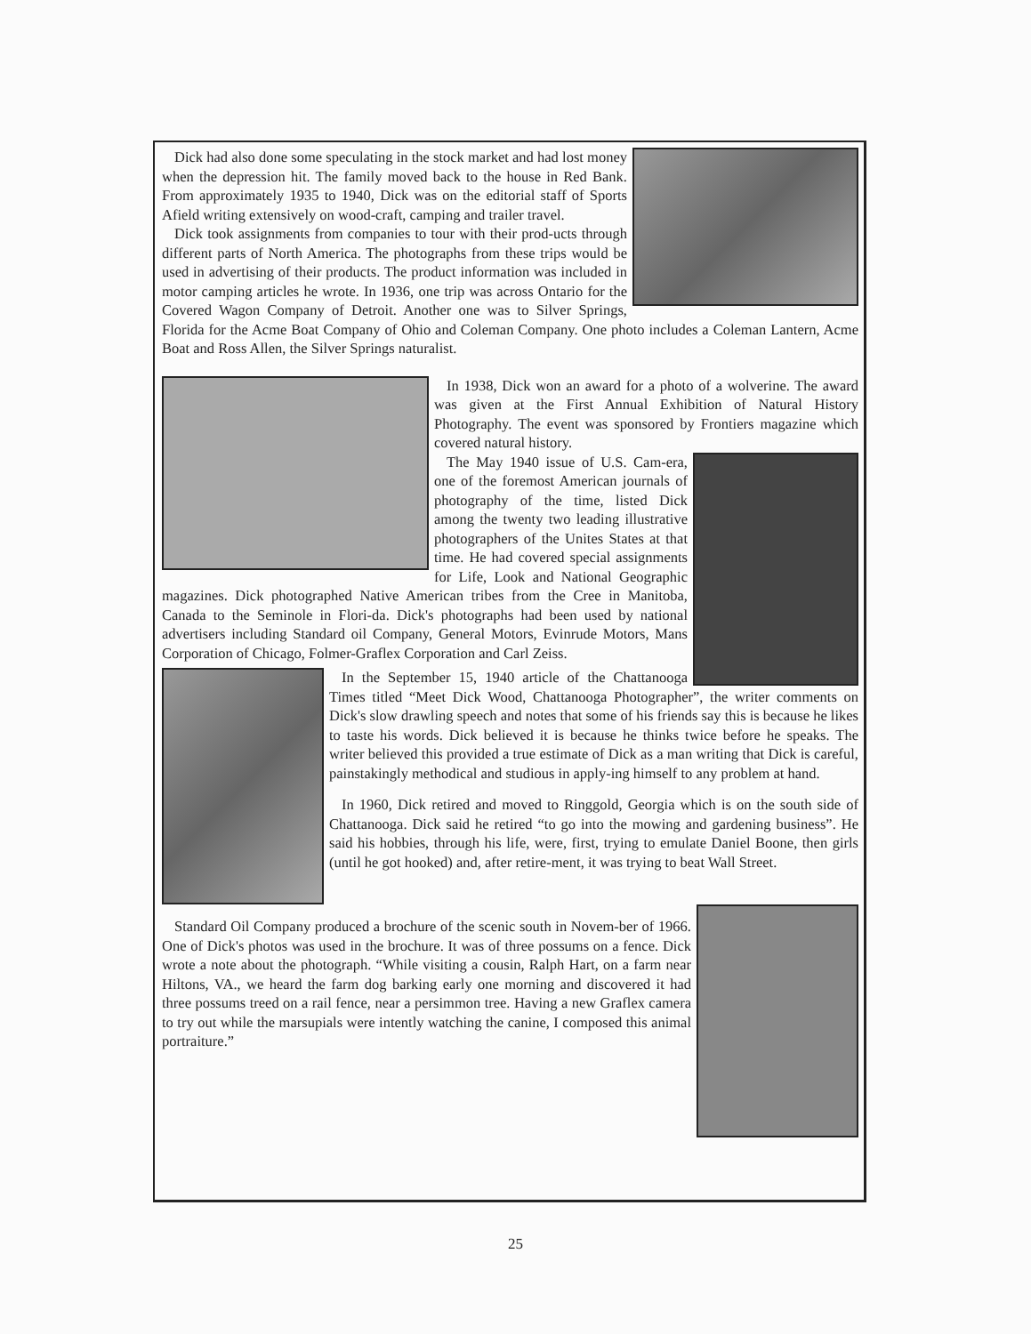Dick had also done some speculating in the stock market and had lost money when the depression hit. The family moved back to the house in Red Bank. From approximately 1935 to 1940, Dick was on the editorial staff of Sports Afield writing extensively on wood-craft, camping and trailer travel.
Dick took assignments from companies to tour with their prod-ucts through different parts of North America. The photographs from these trips would be used in advertising of their products. The product information was included in motor camping articles he wrote. In 1936, one trip was across Ontario for the Covered Wagon Company of Detroit. Another one was to Silver Springs, Florida for the Acme Boat Company of Ohio and Coleman Company. One photo includes a Coleman Lantern, Acme Boat and Ross Allen, the Silver Springs naturalist.
In 1938, Dick won an award for a photo of a wolverine. The award was given at the First Annual Exhibition of Natural History Photography. The event was sponsored by Frontiers magazine which covered natural history.
The May 1940 issue of U.S. Cam-era, one of the foremost American journals of photography of the time, listed Dick among the twenty two leading illustrative photographers of the Unites States at that time. He had covered special assignments for Life, Look and National Geographic magazines. Dick photographed Native American tribes from the Cree in Manitoba, Canada to the Seminole in Flori-da. Dick's photographs had been used by national advertisers including Standard oil Company, General Motors, Evinrude Motors, Mans Corporation of Chicago, Folmer-Graflex Corporation and Carl Zeiss.
In the September 15, 1940 article of the Chattanooga Times titled “Meet Dick Wood, Chattanooga Photographer”, the writer comments on Dick's slow drawling speech and notes that some of his friends say this is because he likes to taste his words. Dick believed it is because he thinks twice before he speaks. The writer believed this provided a true estimate of Dick as a man writing that Dick is careful, painstakingly methodical and studious in apply-ing himself to any problem at hand.
In 1960, Dick retired and moved to Ringgold, Georgia which is on the south side of Chattanooga. Dick said he retired “to go into the mowing and gardening business”. He said his hobbies, through his life, were, first, trying to emulate Daniel Boone, then girls (until he got hooked) and, after retire-ment, it was trying to beat Wall Street.
Standard Oil Company produced a brochure of the scenic south in Novem-ber of 1966. One of Dick's photos was used in the brochure. It was of three possums on a fence. Dick wrote a note about the photograph. “While visiting a cousin, Ralph Hart, on a farm near Hiltons, VA., we heard the farm dog barking early one morning and discovered it had three possums treed on a rail fence, near a persimmon tree. Having a new Graflex camera to try out while the marsupials were intently watching the canine, I composed this animal portraiture.”
25